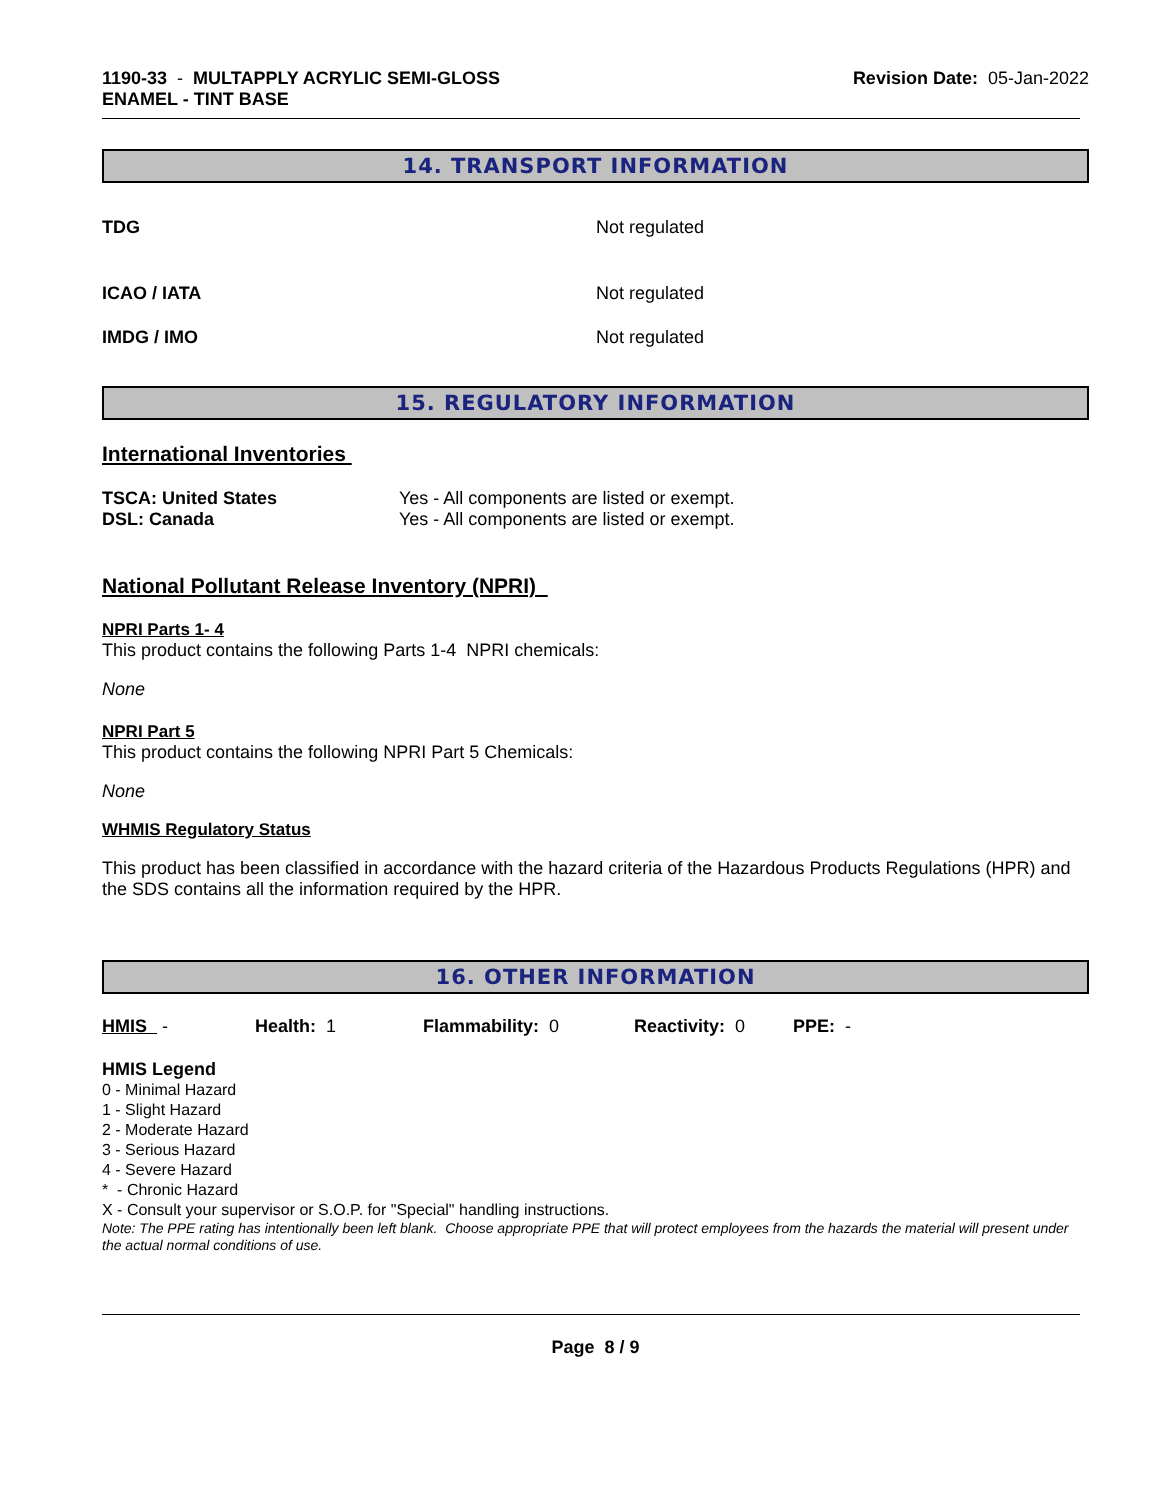1190-33 - MULTAPPLY ACRYLIC SEMI-GLOSS
ENAMEL - TINT BASE
Revision Date: 05-Jan-2022
14. TRANSPORT INFORMATION
| TDG | Not regulated |
| ICAO / IATA | Not regulated |
| IMDG / IMO | Not regulated |
15. REGULATORY INFORMATION
International Inventories
| TSCA: United States | Yes - All components are listed or exempt. |
| DSL: Canada | Yes - All components are listed or exempt. |
National Pollutant Release Inventory (NPRI)
NPRI Parts 1- 4
This product contains the following Parts 1-4 NPRI chemicals:
None
NPRI Part 5
This product contains the following NPRI Part 5 Chemicals:
None
WHMIS Regulatory Status
This product has been classified in accordance with the hazard criteria of the Hazardous Products Regulations (HPR) and the SDS contains all the information required by the HPR.
16. OTHER INFORMATION
| HMIS - | Health: 1 | Flammability: 0 | Reactivity: 0 | PPE: - |
HMIS Legend
0 - Minimal Hazard
1 - Slight Hazard
2 - Moderate Hazard
3 - Serious Hazard
4 - Severe Hazard
* - Chronic Hazard
X - Consult your supervisor or S.O.P. for "Special" handling instructions.
Note: The PPE rating has intentionally been left blank. Choose appropriate PPE that will protect employees from the hazards the material will present under the actual normal conditions of use.
Page 8 / 9